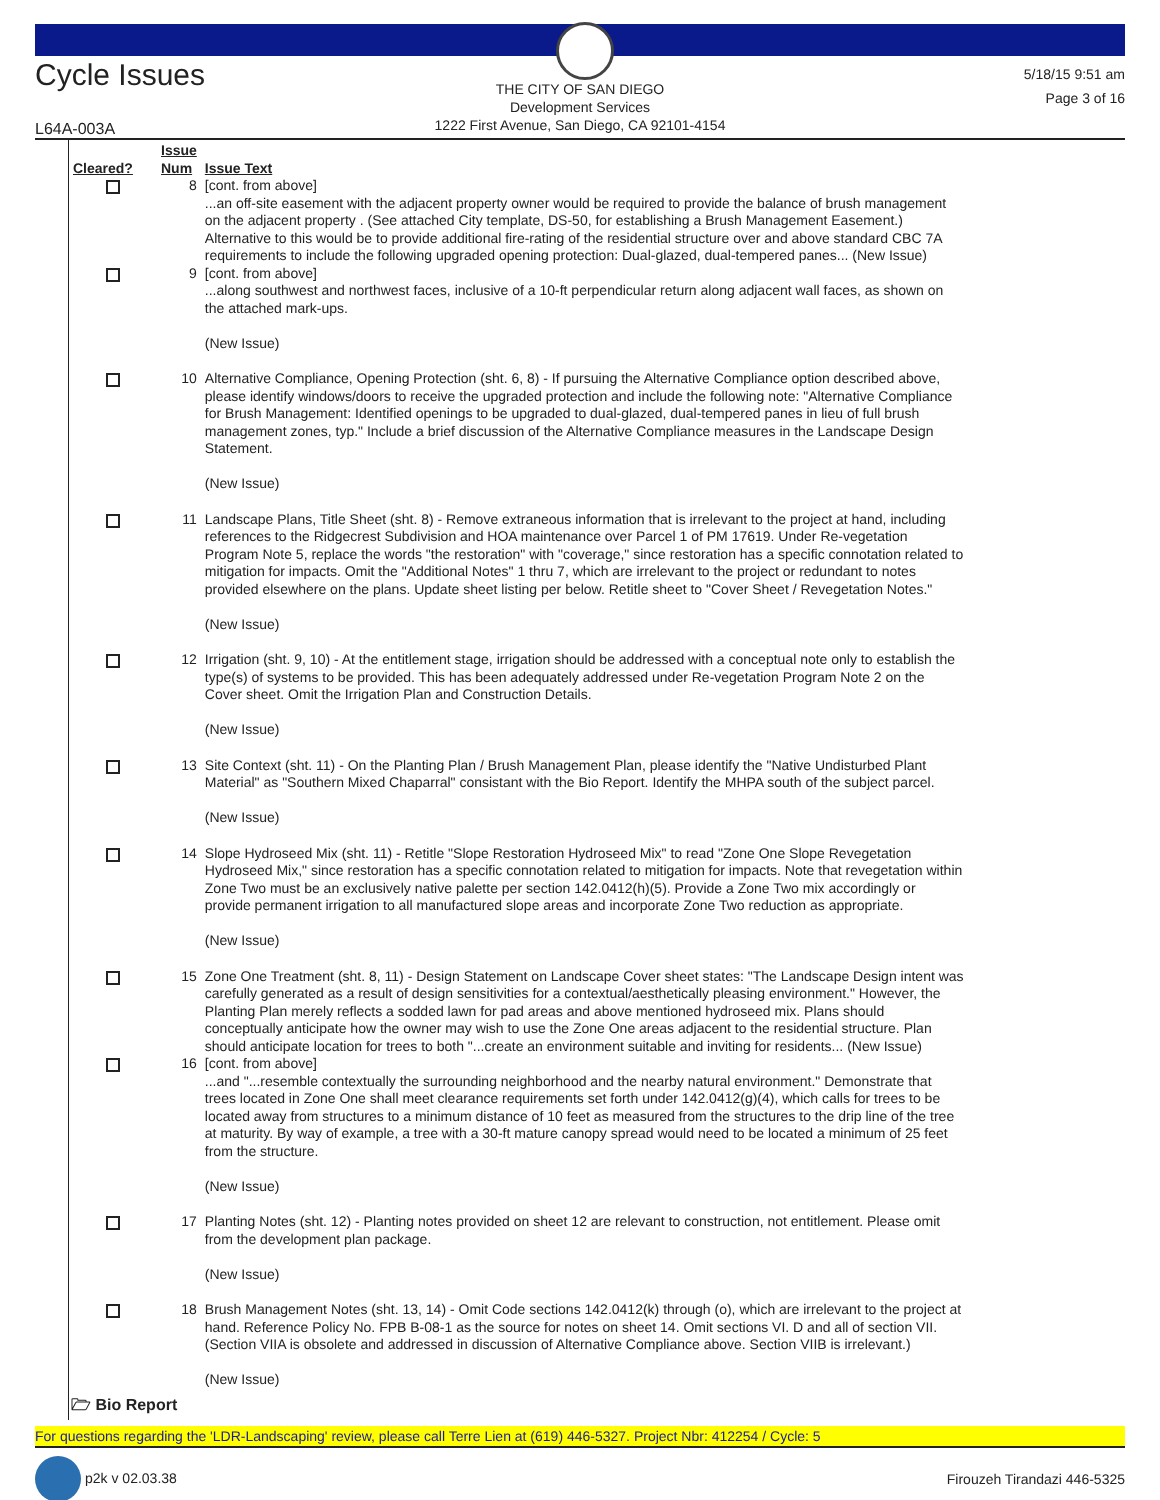Cycle Issues
THE CITY OF SAN DIEGO
Development Services
1222 First Avenue, San Diego, CA 92101-4154
5/18/15 9:51 am
Page 3 of 16
L64A-003A
| Cleared? | Issue Num | Issue Text |
| --- | --- | --- |
| | 8 | [cont. from above] ...an off-site easement with the adjacent property owner would be required to provide the balance of brush management on the adjacent property . (See attached City template, DS-50, for establishing a Brush Management Easement.) Alternative to this would be to provide additional fire-rating of the residential structure over and above standard CBC 7A requirements to include the following upgraded opening protection: Dual-glazed, dual-tempered panes... (New Issue) |
| | 9 | [cont. from above] ...along southwest and northwest faces, inclusive of a 10-ft perpendicular return along adjacent wall faces, as shown on the attached mark-ups. (New Issue) |
| | 10 | Alternative Compliance, Opening Protection (sht. 6, 8) - If pursuing the Alternative Compliance option described above, please identify windows/doors to receive the upgraded protection and include the following note: "Alternative Compliance for Brush Management: Identified openings to be upgraded to dual-glazed, dual-tempered panes in lieu of full brush management zones, typ." Include a brief discussion of the Alternative Compliance measures in the Landscape Design Statement. (New Issue) |
| | 11 | Landscape Plans, Title Sheet (sht. 8) - Remove extraneous information that is irrelevant to the project at hand, including references to the Ridgecrest Subdivision and HOA maintenance over Parcel 1 of PM 17619. Under Re-vegetation Program Note 5, replace the words "the restoration" with "coverage," since restoration has a specific connotation related to mitigation for impacts. Omit the "Additional Notes" 1 thru 7, which are irrelevant to the project or redundant to notes provided elsewhere on the plans. Update sheet listing per below. Retitle sheet to "Cover Sheet / Revegetation Notes." (New Issue) |
| | 12 | Irrigation (sht. 9, 10) - At the entitlement stage, irrigation should be addressed with a conceptual note only to establish the type(s) of systems to be provided. This has been adequately addressed under Re-vegetation Program Note 2 on the Cover sheet. Omit the Irrigation Plan and Construction Details. (New Issue) |
| | 13 | Site Context (sht. 11) - On the Planting Plan / Brush Management Plan, please identify the "Native Undisturbed Plant Material" as "Southern Mixed Chaparral" consistant with the Bio Report. Identify the MHPA south of the subject parcel. (New Issue) |
| | 14 | Slope Hydroseed Mix (sht. 11) - Retitle "Slope Restoration Hydroseed Mix" to read "Zone One Slope Revegetation Hydroseed Mix," since restoration has a specific connotation related to mitigation for impacts. Note that revegetation within Zone Two must be an exclusively native palette per section 142.0412(h)(5). Provide a Zone Two mix accordingly or provide permanent irrigation to all manufactured slope areas and incorporate Zone Two reduction as appropriate. (New Issue) |
| | 15 | Zone One Treatment (sht. 8, 11) - Design Statement on Landscape Cover sheet states: "The Landscape Design intent was carefully generated as a result of design sensitivities for a contextual/aesthetically pleasing environment." However, the Planting Plan merely reflects a sodded lawn for pad areas and above mentioned hydroseed mix. Plans should conceptually anticipate how the owner may wish to use the Zone One areas adjacent to the residential structure. Plan should anticipate location for trees to both "...create an environment suitable and inviting for residents... (New Issue) |
| | 16 | [cont. from above] ...and "...resemble contextually the surrounding neighborhood and the nearby natural environment." Demonstrate that trees located in Zone One shall meet clearance requirements set forth under 142.0412(g)(4), which calls for trees to be located away from structures to a minimum distance of 10 feet as measured from the structures to the drip line of the tree at maturity. By way of example, a tree with a 30-ft mature canopy spread would need to be located a minimum of 25 feet from the structure. (New Issue) |
| | 17 | Planting Notes (sht. 12) - Planting notes provided on sheet 12 are relevant to construction, not entitlement. Please omit from the development plan package. (New Issue) |
| | 18 | Brush Management Notes (sht. 13, 14) - Omit Code sections 142.0412(k) through (o), which are irrelevant to the project at hand. Reference Policy No. FPB B-08-1 as the source for notes on sheet 14. Omit sections VI. D and all of section VII. (Section VIIA is obsolete and addressed in discussion of Alternative Compliance above. Section VIIB is irrelevant.) (New Issue) |
🗁 Bio Report
For questions regarding the 'LDR-Landscaping' review, please call Terre Lien at (619) 446-5327. Project Nbr: 412254 / Cycle: 5
p2k v 02.03.38 Firouzeh Tirandazi 446-5325